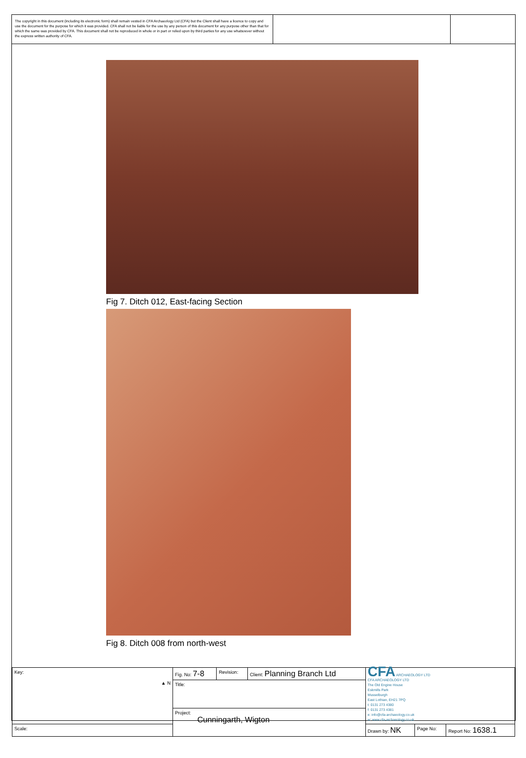The copyright in this document (including its electronic form) shall remain vested in CFA Archaeology Ltd (CFA) but the Client shall have a licence to copy and use the document for the purpose for which it was provided. CFA shall not be liable for the use by any person of this document for any purpose other than that for which the same was provided by CFA. This document shall not be reproduced in whole or in part or relied upon by third parties for any use whatsoever without the express written authority of CFA.
Fig 7. Ditch 012, East-facing Section
Fig 8. Ditch 008 from north-west
| Key: ▲ N | Fig. No: 7-8 | Revision: | Client: Planning Branch Ltd | CFA ARCHAEOLOGY LTD CFA ARCHAEOLOGY LTD The Old Engine House Eskmills Park Musselburgh East Lothian, EH21 7PQ t: 0131 273 4380 f: 0131 273 4381 e: info@cfa-archaeology.co.uk w: www.cfa-archaeology.co.uk | | |
| | Title: | | | | | |
| | Project: Cunningarth, Wigton | | | | | |
| Scale: | | | | Drawn by: NK | Page No: | Report No: 1638.1 |